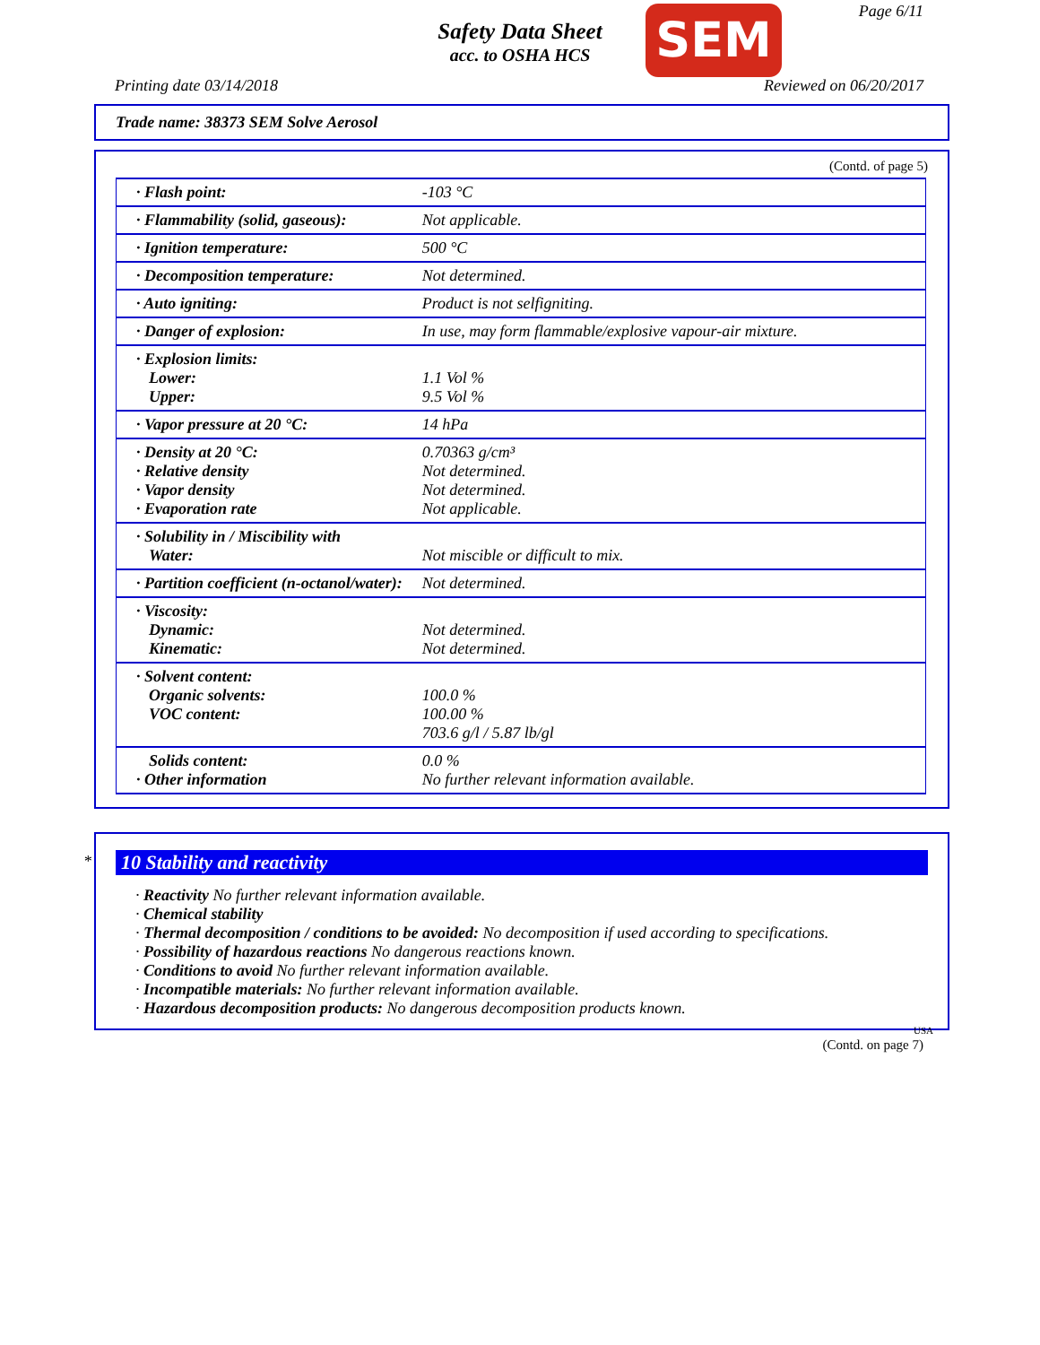Page 6/11
Safety Data Sheet
acc. to OSHA HCS
SEM
Printing date 03/14/2018 Reviewed on 06/20/2017
Trade name: 38373 SEM Solve Aerosol
(Contd. of page 5)
| · Flash point: | -103 °C |
| · Flammability (solid, gaseous): | Not applicable. |
| · Ignition temperature: | 500 °C |
| · Decomposition temperature: | Not determined. |
| · Auto igniting: | Product is not selfigniting. |
| · Danger of explosion: | In use, may form flammable/explosive vapour-air mixture. |
| · Explosion limits: Lower: Upper: | 1.1 Vol % 9.5 Vol % |
| · Vapor pressure at 20 °C: | 14 hPa |
| · Density at 20 °C: · Relative density · Vapor density · Evaporation rate | 0.70363 g/cm³ Not determined. Not determined. Not applicable. |
| · Solubility in / Miscibility with Water: | Not miscible or difficult to mix. |
| · Partition coefficient (n-octanol/water): | Not determined. |
| · Viscosity: Dynamic: Kinematic: | Not determined. Not determined. |
| · Solvent content: Organic solvents: VOC content: | 100.0 % 100.00 % 703.6 g/l / 5.87 lb/gl |
| Solids content: · Other information | 0.0 % No further relevant information available. |
*
10 Stability and reactivity
· Reactivity No further relevant information available.
· Chemical stability
· Thermal decomposition / conditions to be avoided: No decomposition if used according to specifications.
· Possibility of hazardous reactions No dangerous reactions known.
· Conditions to avoid No further relevant information available.
· Incompatible materials: No further relevant information available.
· Hazardous decomposition products: No dangerous decomposition products known.
USA
(Contd. on page 7)